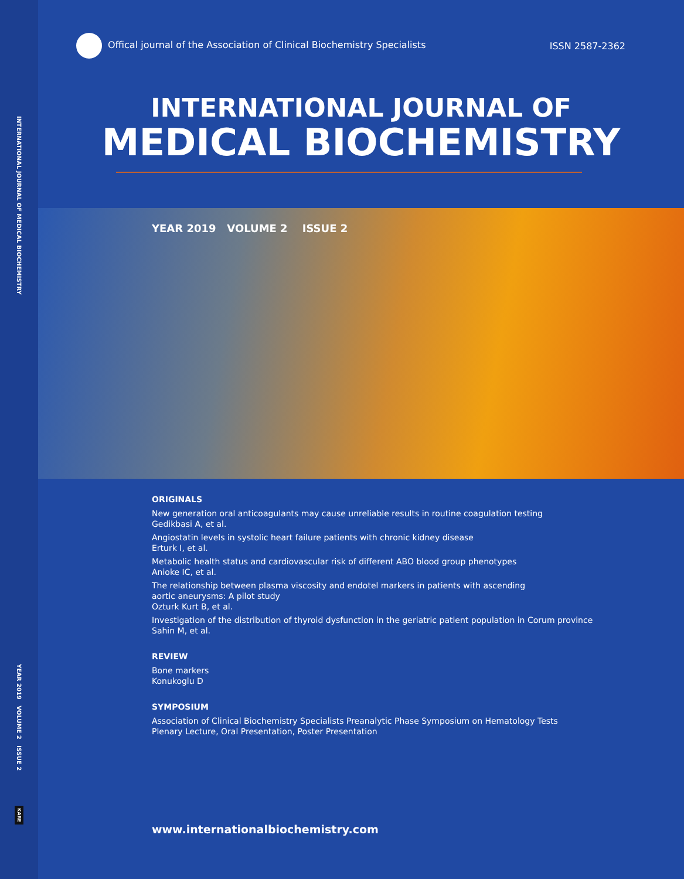INTERNATIONAL JOURNAL OF MEDICAL BIOCHEMISTRY
YEAR 2019 VOLUME 2 ISSUE 2
KARE
Offical journal of the Association of Clinical Biochemistry Specialists
ISSN 2587-2362
INTERNATIONAL JOURNAL OF
MEDICAL BIOCHEMISTRY
YEAR 2019 VOLUME 2 ISSUE 2
ORIGINALS
New generation oral anticoagulants may cause unreliable results in routine coagulation testing
Gedikbasi A, et al.
Angiostatin levels in systolic heart failure patients with chronic kidney disease
Erturk I, et al.
Metabolic health status and cardiovascular risk of different ABO blood group phenotypes
Anioke IC, et al.
The relationship between plasma viscosity and endotel markers in patients with ascending
aortic aneurysms: A pilot study
Ozturk Kurt B, et al.
Investigation of the distribution of thyroid dysfunction in the geriatric patient population in Corum province
Sahin M, et al.
REVIEW
Bone markers
Konukoglu D
SYMPOSIUM
Association of Clinical Biochemistry Specialists Preanalytic Phase Symposium on Hematology Tests
Plenary Lecture, Oral Presentation, Poster Presentation
www.internationalbiochemistry.com